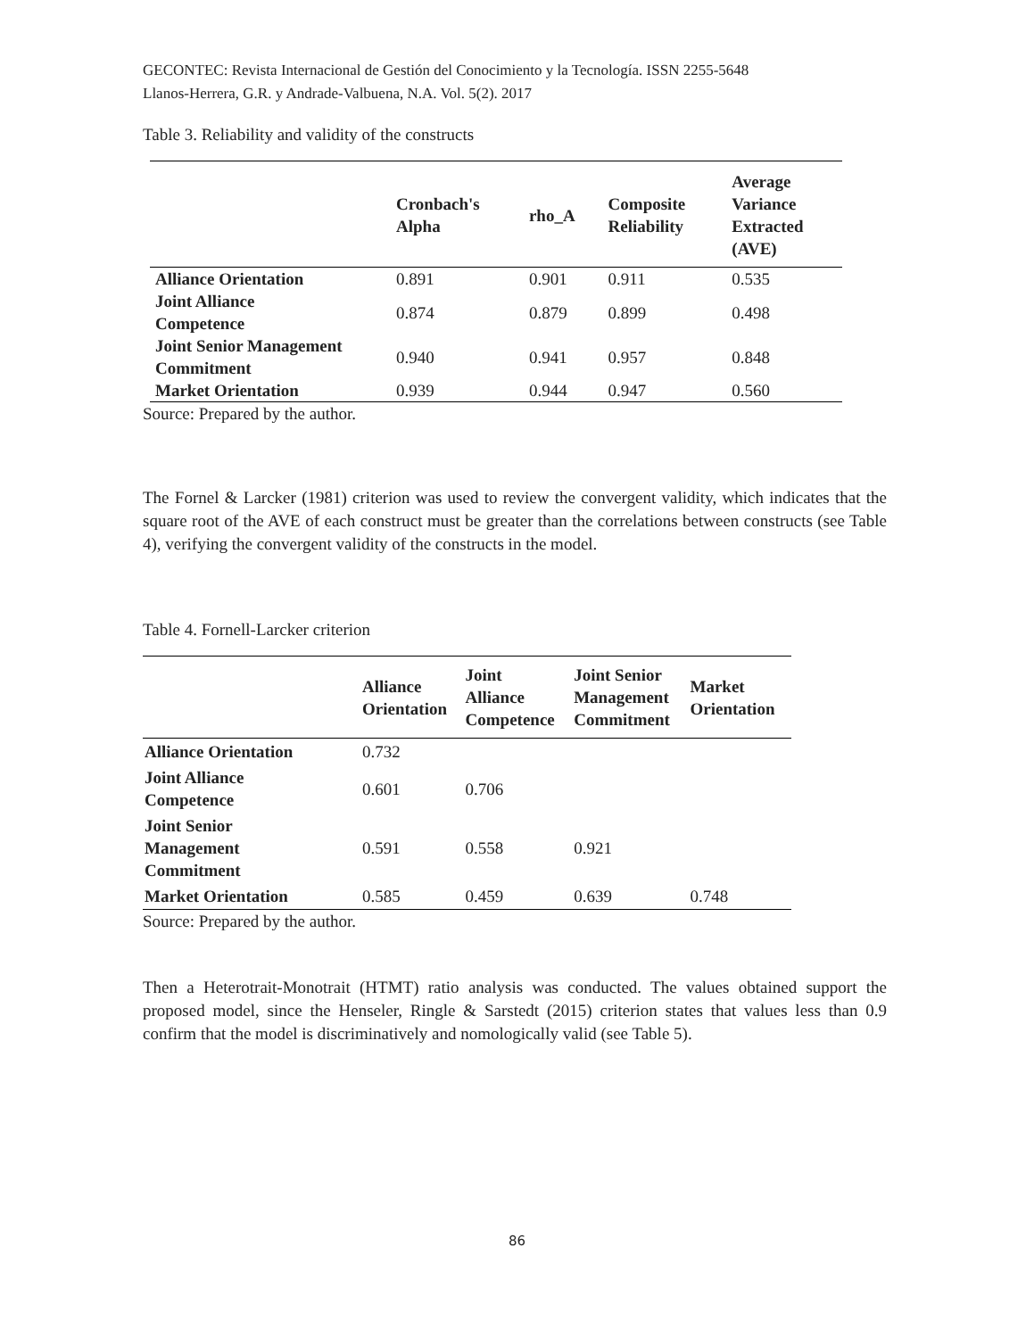GECONTEC: Revista Internacional de Gestión del Conocimiento y la Tecnología. ISSN 2255-5648
Llanos-Herrera, G.R. y Andrade-Valbuena, N.A. Vol. 5(2). 2017
Table 3. Reliability and validity of the constructs
| | Cronbach's Alpha | rho_A | Composite Reliability | Average Variance Extracted (AVE) |
| --- | --- | --- | --- | --- |
| Alliance Orientation | 0.891 | 0.901 | 0.911 | 0.535 |
| Joint Alliance Competence | 0.874 | 0.879 | 0.899 | 0.498 |
| Joint Senior Management Commitment | 0.940 | 0.941 | 0.957 | 0.848 |
| Market Orientation | 0.939 | 0.944 | 0.947 | 0.560 |
Source: Prepared by the author.
The Fornel & Larcker (1981) criterion was used to review the convergent validity, which indicates that the square root of the AVE of each construct must be greater than the correlations between constructs (see Table 4), verifying the convergent validity of the constructs in the model.
Table 4. Fornell-Larcker criterion
| | Alliance Orientation | Joint Alliance Competence | Joint Senior Management Commitment | Market Orientation |
| --- | --- | --- | --- | --- |
| Alliance Orientation | 0.732 | | | |
| Joint Alliance Competence | 0.601 | 0.706 | | |
| Joint Senior Management Commitment | 0.591 | 0.558 | 0.921 | |
| Market Orientation | 0.585 | 0.459 | 0.639 | 0.748 |
Source: Prepared by the author.
Then a Heterotrait-Monotrait (HTMT) ratio analysis was conducted. The values obtained support the proposed model, since the Henseler, Ringle & Sarstedt (2015) criterion states that values less than 0.9 confirm that the model is discriminatively and nomologically valid (see Table 5).
86